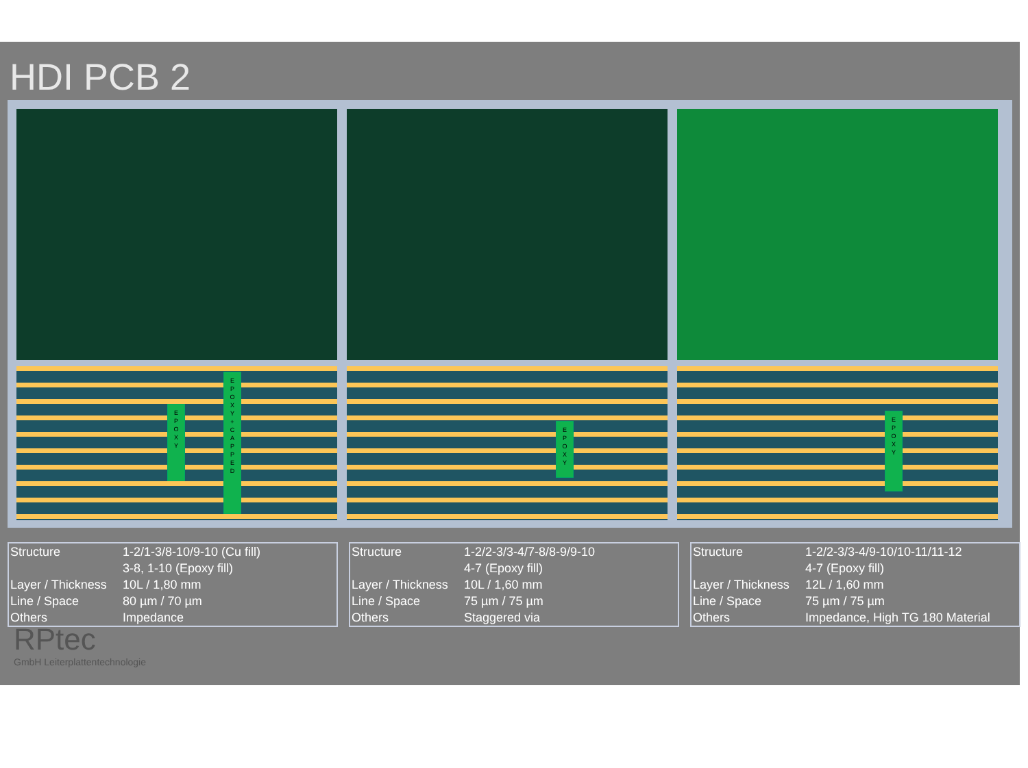HDI PCB 2
E
P
O
X
Y
E
P
O
X
Y
+
C
A
P
P
E
D
E
P
O
X
Y
E
P
O
X
Y
| Structure | 1-2/1-3/8-10/9-10 (Cu fill) 3-8, 1-10 (Epoxy fill) |
| Layer / Thickness | 10L / 1,80 mm |
| Line / Space | 80 µm / 70 µm |
| Others | Impedance |
| Structure | 1-2/2-3/3-4/7-8/8-9/9-10 4-7 (Epoxy fill) |
| Layer / Thickness | 10L / 1,60 mm |
| Line / Space | 75 µm / 75 µm |
| Others | Staggered via |
| Structure | 1-2/2-3/3-4/9-10/10-11/11-12 4-7 (Epoxy fill) |
| Layer / Thickness | 12L / 1,60 mm |
| Line / Space | 75 µm / 75 µm |
| Others | Impedance, High TG 180 Material |
RPtec
GmbH Leiterplattentechnologie